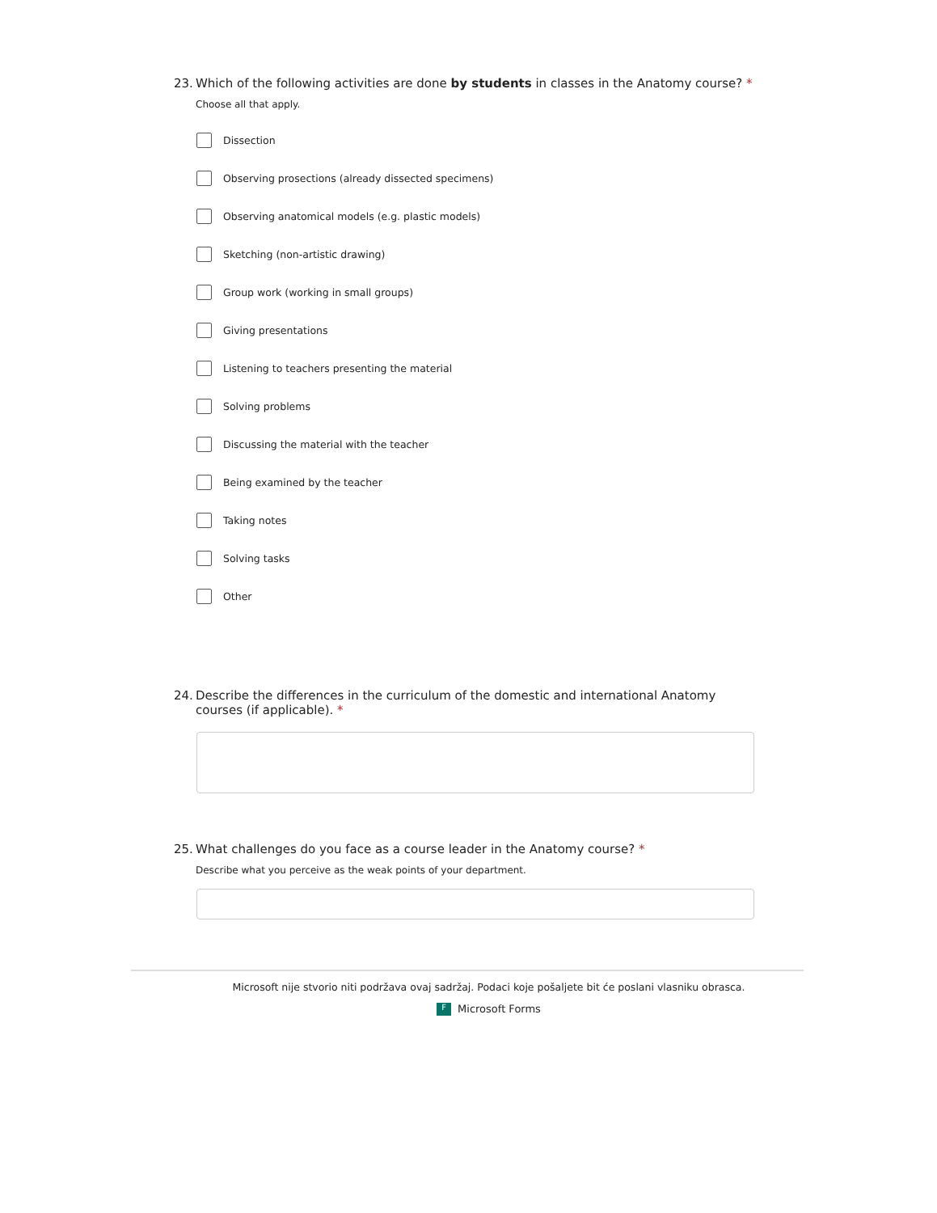23. Which of the following activities are done by students in classes in the Anatomy course? *
Choose all that apply.
Dissection
Observing prosections (already dissected specimens)
Observing anatomical models (e.g. plastic models)
Sketching (non-artistic drawing)
Group work (working in small groups)
Giving presentations
Listening to teachers presenting the material
Solving problems
Discussing the material with the teacher
Being examined by the teacher
Taking notes
Solving tasks
Other
24. Describe the differences in the curriculum of the domestic and international Anatomy courses (if applicable). *
25. What challenges do you face as a course leader in the Anatomy course? *
Describe what you perceive as the weak points of your department.
Microsoft nije stvorio niti podržava ovaj sadržaj. Podaci koje pošaljete bit će poslani vlasniku obrasca.
F Microsoft Forms